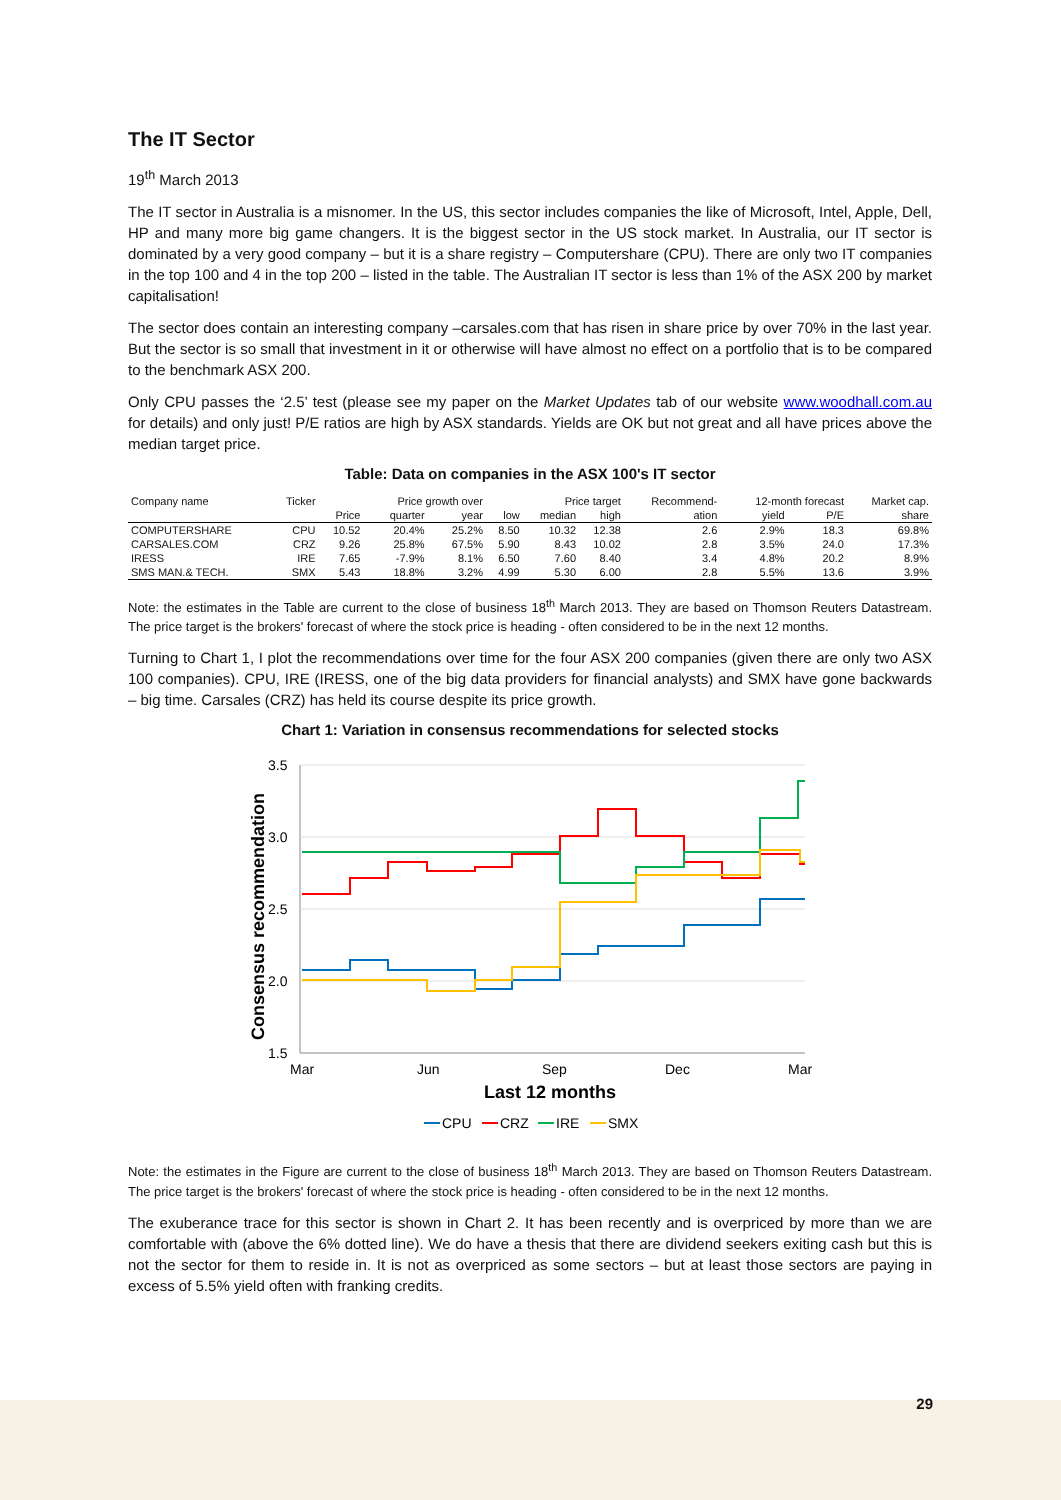The IT Sector
19<sup>th</sup> March 2013
The IT sector in Australia is a misnomer. In the US, this sector includes companies the like of Microsoft, Intel, Apple, Dell, HP and many more big game changers. It is the biggest sector in the US stock market. In Australia, our IT sector is dominated by a very good company – but it is a share registry – Computershare (CPU). There are only two IT companies in the top 100 and 4 in the top 200 – listed in the table. The Australian IT sector is less than 1% of the ASX 200 by market capitalisation!
The sector does contain an interesting company –carsales.com that has risen in share price by over 70% in the last year. But the sector is so small that investment in it or otherwise will have almost no effect on a portfolio that is to be compared to the benchmark ASX 200.
Only CPU passes the ‘2.5’ test (please see my paper on the Market Updates tab of our website www.woodhall.com.au for details) and only just! P/E ratios are high by ASX standards. Yields are OK but not great and all have prices above the median target price.
Table: Data on companies in the ASX 100's IT sector
| Company name | Ticker | | Price growth over | | Price target | | | Recommend- | 12-month forecast | | Market cap. |
| --- | --- | --- | --- | --- | --- | --- | --- | --- | --- | --- | --- |
| | | Price | quarter | year | low | median | high | ation | yield | P/E | share |
| COMPUTERSHARE | CPU | 10.52 | 20.4% | 25.2% | 8.50 | 10.32 | 12.38 | 2.6 | 2.9% | 18.3 | 69.8% |
| CARSALES.COM | CRZ | 9.26 | 25.8% | 67.5% | 5.90 | 8.43 | 10.02 | 2.8 | 3.5% | 24.0 | 17.3% |
| IRESS | IRE | 7.65 | -7.9% | 8.1% | 6.50 | 7.60 | 8.40 | 3.4 | 4.8% | 20.2 | 8.9% |
| SMS MAN.& TECH. | SMX | 5.43 | 18.8% | 3.2% | 4.99 | 5.30 | 6.00 | 2.8 | 5.5% | 13.6 | 3.9% |
Note: the estimates in the Table are current to the close of business 18<sup>th</sup> March 2013. They are based on Thomson Reuters Datastream. The price target is the brokers' forecast of where the stock price is heading - often considered to be in the next 12 months.
Turning to Chart 1, I plot the recommendations over time for the four ASX 200 companies (given there are only two ASX 100 companies). CPU, IRE (IRESS, one of the big data providers for financial analysts) and SMX have gone backwards – big time. Carsales (CRZ) has held its course despite its price growth.
Chart 1: Variation in consensus recommendations for selected stocks
3.5
3.0
2.5
2.0
1.5
Mar
Jun
Sep
Dec
Mar
Last 12 months
Consensus recommendation
CPU
CRZ
IRE
SMX
Note: the estimates in the Figure are current to the close of business 18<sup>th</sup> March 2013. They are based on Thomson Reuters Datastream. The price target is the brokers' forecast of where the stock price is heading - often considered to be in the next 12 months.
The exuberance trace for this sector is shown in Chart 2. It has been recently and is overpriced by more than we are comfortable with (above the 6% dotted line). We do have a thesis that there are dividend seekers exiting cash but this is not the sector for them to reside in. It is not as overpriced as some sectors – but at least those sectors are paying in excess of 5.5% yield often with franking credits.
29